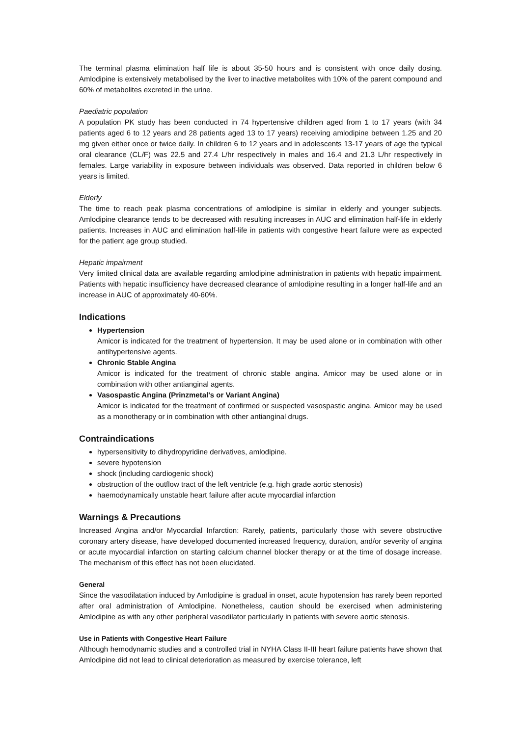The terminal plasma elimination half life is about 35-50 hours and is consistent with once daily dosing. Amlodipine is extensively metabolised by the liver to inactive metabolites with 10% of the parent compound and 60% of metabolites excreted in the urine.
Paediatric population
A population PK study has been conducted in 74 hypertensive children aged from 1 to 17 years (with 34 patients aged 6 to 12 years and 28 patients aged 13 to 17 years) receiving amlodipine between 1.25 and 20 mg given either once or twice daily. In children 6 to 12 years and in adolescents 13-17 years of age the typical oral clearance (CL/F) was 22.5 and 27.4 L/hr respectively in males and 16.4 and 21.3 L/hr respectively in females. Large variability in exposure between individuals was observed. Data reported in children below 6 years is limited.
Elderly
The time to reach peak plasma concentrations of amlodipine is similar in elderly and younger subjects. Amlodipine clearance tends to be decreased with resulting increases in AUC and elimination half-life in elderly patients. Increases in AUC and elimination half-life in patients with congestive heart failure were as expected for the patient age group studied.
Hepatic impairment
Very limited clinical data are available regarding amlodipine administration in patients with hepatic impairment. Patients with hepatic insufficiency have decreased clearance of amlodipine resulting in a longer half-life and an increase in AUC of approximately 40-60%.
Indications
Hypertension
Amicor is indicated for the treatment of hypertension. It may be used alone or in combination with other antihypertensive agents.
Chronic Stable Angina
Amicor is indicated for the treatment of chronic stable angina. Amicor may be used alone or in combination with other antianginal agents.
Vasospastic Angina (Prinzmetal's or Variant Angina)
Amicor is indicated for the treatment of confirmed or suspected vasospastic angina. Amicor may be used as a monotherapy or in combination with other antianginal drugs.
Contraindications
hypersensitivity to dihydropyridine derivatives, amlodipine.
severe hypotension
shock (including cardiogenic shock)
obstruction of the outflow tract of the left ventricle (e.g. high grade aortic stenosis)
haemodynamically unstable heart failure after acute myocardial infarction
Warnings & Precautions
Increased Angina and/or Myocardial Infarction: Rarely, patients, particularly those with severe obstructive coronary artery disease, have developed documented increased frequency, duration, and/or severity of angina or acute myocardial infarction on starting calcium channel blocker therapy or at the time of dosage increase. The mechanism of this effect has not been elucidated.
General
Since the vasodilatation induced by Amlodipine is gradual in onset, acute hypotension has rarely been reported after oral administration of Amlodipine. Nonetheless, caution should be exercised when administering Amlodipine as with any other peripheral vasodilator particularly in patients with severe aortic stenosis.
Use in Patients with Congestive Heart Failure
Although hemodynamic studies and a controlled trial in NYHA Class II-III heart failure patients have shown that Amlodipine did not lead to clinical deterioration as measured by exercise tolerance, left